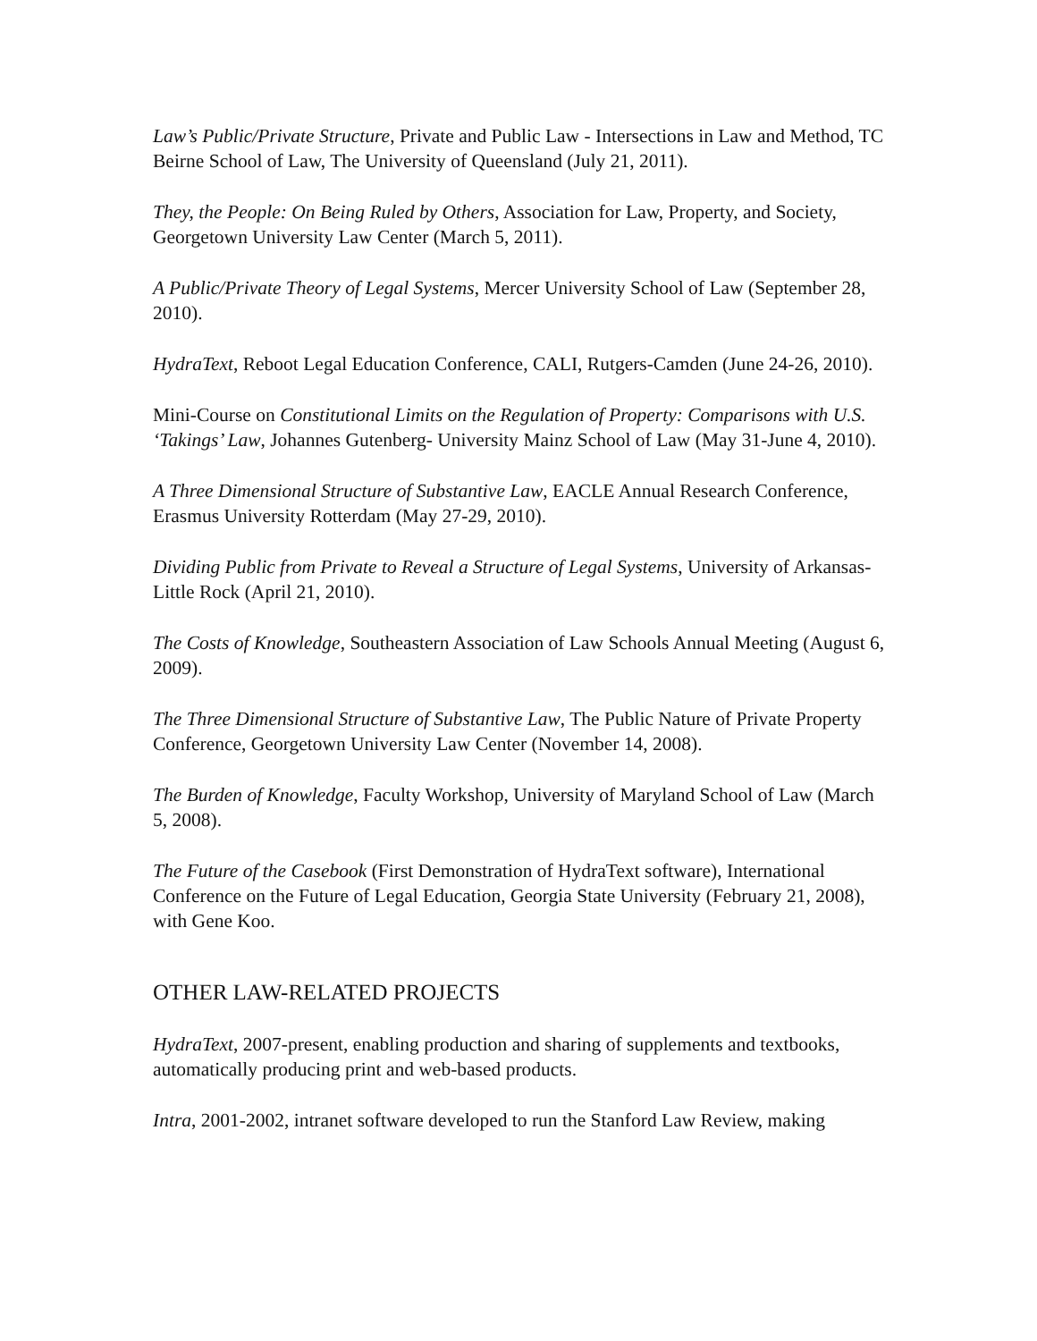Law’s Public/Private Structure, Private and Public Law - Intersections in Law and Method, TC Beirne School of Law, The University of Queensland (July 21, 2011).
They, the People: On Being Ruled by Others, Association for Law, Property, and Society, Georgetown University Law Center (March 5, 2011).
A Public/Private Theory of Legal Systems, Mercer University School of Law (September 28, 2010).
HydraText, Reboot Legal Education Conference, CALI, Rutgers-Camden (June 24-26, 2010).
Mini-Course on Constitutional Limits on the Regulation of Property: Comparisons with U.S. ‘Takings’ Law, Johannes Gutenberg- University Mainz School of Law (May 31-June 4, 2010).
A Three Dimensional Structure of Substantive Law, EACLE Annual Research Conference, Erasmus University Rotterdam (May 27-29, 2010).
Dividing Public from Private to Reveal a Structure of Legal Systems, University of Arkansas-Little Rock (April 21, 2010).
The Costs of Knowledge, Southeastern Association of Law Schools Annual Meeting (August 6, 2009).
The Three Dimensional Structure of Substantive Law, The Public Nature of Private Property Conference, Georgetown University Law Center (November 14, 2008).
The Burden of Knowledge, Faculty Workshop, University of Maryland School of Law (March 5, 2008).
The Future of the Casebook (First Demonstration of HydraText software), International Conference on the Future of Legal Education, Georgia State University (February 21, 2008), with Gene Koo.
OTHER LAW-RELATED PROJECTS
HydraText, 2007-present, enabling production and sharing of supplements and textbooks, automatically producing print and web-based products.
Intra, 2001-2002, intranet software developed to run the Stanford Law Review, making